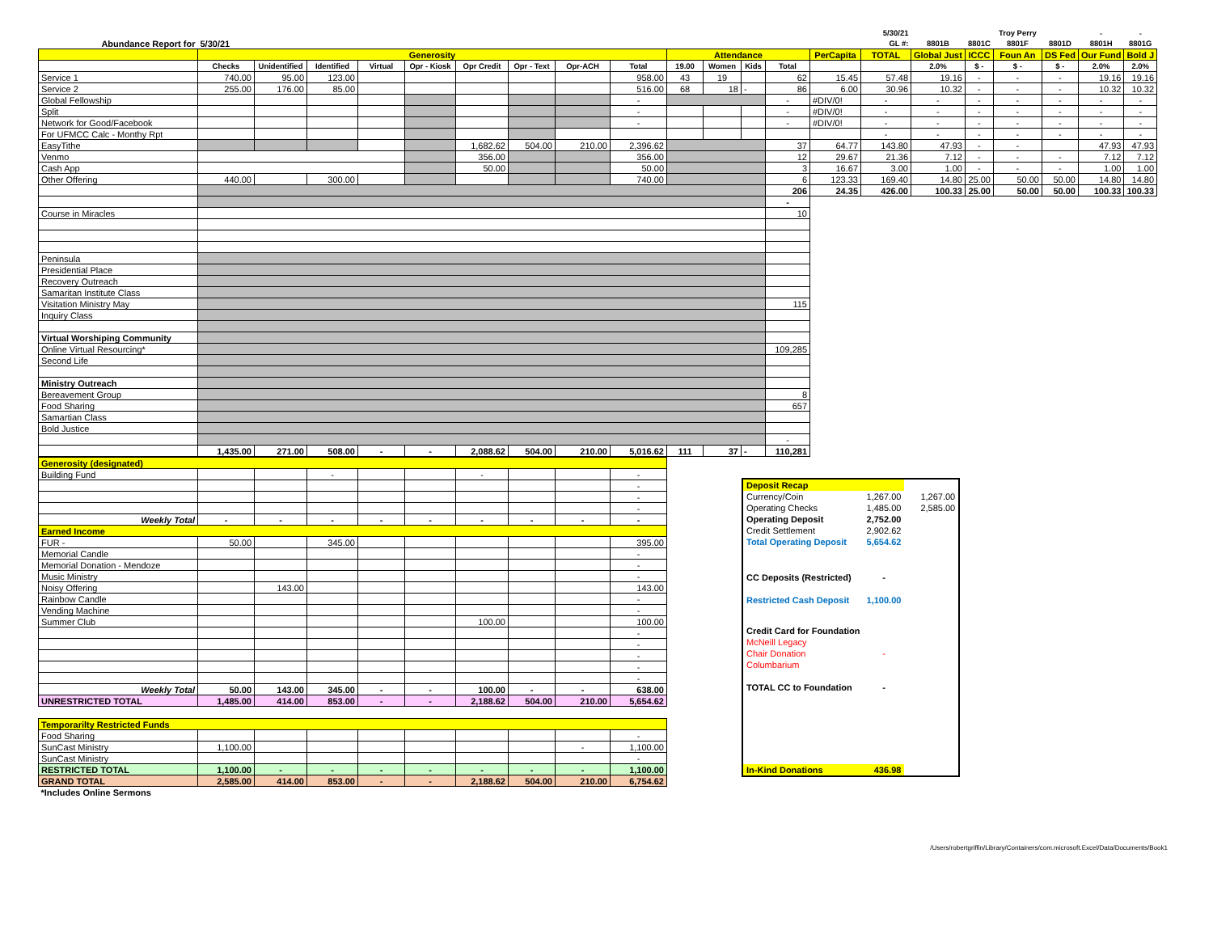| | | | | | | | | | | | | | | | 5/30/21 | | | Troy Perry | | - | - |
| Abundance Report for | 5/30/21 | | | | | | | | | | | | | | GL #: | 8801B | 8801C | 8801F | 8801D | 8801H | 8801G |
| | Generosity | | | | | | | | | Attendance | | | | PerCapita | TOTAL | Global Just | ICCC | Foun An | DS Fed | Our Fund | Bold J |
| | Checks | Unidentified | Identified | Virtual | Opr - Kiosk | Opr Credit | Opr - Text | Opr-ACH | Total | 19.00 | Women | Kids | Total | | | 2.0% | $ - | $ - | $ - | 2.0% | 2.0% |
| Service 1 | 740.00 | 95.00 | 123.00 | | | | | | 958.00 | 43 | 19 | | 62 | 15.45 | 57.48 | 19.16 | - | - | - | 19.16 | 19.16 |
| Service 2 | 255.00 | 176.00 | 85.00 | | | | | | 516.00 | 68 | 18 | - | 86 | 6.00 | 30.96 | 10.32 | - | - | - | 10.32 | 10.32 |
| Global Fellowship | | | | | | | | | - | | | | - | #DIV/0! | - | - | - | - | - | - | - |
| Split | | | | | | | | | - | | | | - | #DIV/0! | - | - | - | - | - | - | - |
| Network for Good/Facebook | | | | | | | | | - | | | | - | #DIV/0! | - | - | - | - | - | - | - |
| For UFMCC Calc - Monthy Rpt | | | | | | | | | | | | | | | - | - | - | - | - | - | - |
| EasyTithe | | | | | | 1,682.62 | 504.00 | 210.00 | 2,396.62 | | | | 37 | 64.77 | 143.80 | 47.93 | - | - | | 47.93 | 47.93 |
| Venmo | | | | | | 356.00 | | | 356.00 | | | | 12 | 29.67 | 21.36 | 7.12 | - | - | - | 7.12 | 7.12 |
| Cash App | | | | | | 50.00 | | | 50.00 | | | | 3 | 16.67 | 3.00 | 1.00 | - | - | - | 1.00 | 1.00 |
| Other Offering | 440.00 | | 300.00 | | | | | | 740.00 | | | | 6 | 123.33 | 169.40 | 14.80 | 25.00 | 50.00 | 50.00 | 14.80 | 14.80 |
| | | | | | | | | | | | | | 206 | 24.35 | 426.00 | 100.33 | 25.00 | 50.00 | 50.00 | 100.33 | 100.33 |
| | | | | | | | | | | | | | - | | | | | | | | |
| Course in Miracles | | | | | | | | | | | | | 10 | | | | | | | | |
| Peninsula | | | | | | | | | | | | | | | | | | | | | |
| Presidential Place | | | | | | | | | | | | | | | | | | | | | |
| Recovery Outreach | | | | | | | | | | | | | | | | | | | | | |
| Samaritan Institute Class | | | | | | | | | | | | | | | | | | | | | |
| Visitation Ministry May | | | | | | | | | | | | | 115 | | | | | | | | |
| Inquiry Class | | | | | | | | | | | | | | | | | | | | | |
| Virtual Worshiping Community | | | | | | | | | | | | | | | | | | | | | |
| Online Virtual Resourcing* | | | | | | | | | | | | | 109,285 | | | | | | | | |
| Second Life | | | | | | | | | | | | | | | | | | | | | |
| Ministry Outreach | | | | | | | | | | | | | | | | | | | | | |
| Bereavement Group | | | | | | | | | | | | | 8 | | | | | | | | |
| Food Sharing | | | | | | | | | | | | | 657 | | | | | | | | |
| Samartian Class | | | | | | | | | | | | | | | | | | | | | |
| Bold Justice | | | | | | | | | | | | | | | | | | | | | |
| | | | | | | | | | | | | | - | | | | | | | | |
| | 1,435.00 | 271.00 | 508.00 | - | - | 2,088.62 | 504.00 | 210.00 | 5,016.62 | 111 | 37 | - | 110,281 | | | | | | | | |
| Generosity (designated) | | | | | | | | | |
| Building Fund | | | - | | | - | | | - |
| | | | | | | | | | - |
| | | | | | | | | | - |
| | | | | | | | | | - |
| Weekly Total | - | - | - | - | - | - | - | - | - |
| Earned Income | | | | | | | | | |
| FUR - | 50.00 | | 345.00 | | | | | | 395.00 |
| Memorial Candle | | | | | | | | | - |
| Memorial Donation - Mendoze | | | | | | | | | - |
| Music Ministry | | | | | | | | | - |
| Noisy Offering | | 143.00 | | | | | | | 143.00 |
| Rainbow Candle | | | | | | | | | - |
| Vending Machine | | | | | | | | | - |
| Summer Club | | | | | | 100.00 | | | 100.00 |
| | | | | | | | | | - |
| | | | | | | | | | - |
| | | | | | | | | | - |
| | | | | | | | | | - |
| | | | | | | | | | - |
| Weekly Total | 50.00 | 143.00 | 345.00 | - | - | 100.00 | - | - | 638.00 |
| UNRESTRICTED TOTAL | 1,485.00 | 414.00 | 853.00 | - | - | 2,188.62 | 504.00 | 210.00 | 5,654.62 |
| Temporarilty Restricted Funds | | | | | | | | | |
| Food Sharing | | | | | | | | | - |
| SunCast Ministry | 1,100.00 | | | | | | | - | 1,100.00 |
| SunCast Ministry | | | | | | | | | - |
| RESTRICTED TOTAL | 1,100.00 | - | - | - | - | - | - | - | 1,100.00 |
| GRAND TOTAL | 2,585.00 | 414.00 | 853.00 | - | - | 2,188.62 | 504.00 | 210.00 | 6,754.62 |
| *Includes Online Sermons | | | | | | | | | |
| Deposit Recap | | |
| Currency/Coin | 1,267.00 | 1,267.00 |
| Operating Checks | 1,485.00 | 2,585.00 |
| Operating Deposit | 2,752.00 | |
| Credit Settlement | 2,902.62 | |
| Total Operating Deposit | 5,654.62 | |
| CC Deposits (Restricted) | - | |
| Restricted Cash Deposit | 1,100.00 | |
| Credit Card for Foundation | | |
| McNeill Legacy | | |
| Chair Donation | - | |
| Columbarium | | |
| TOTAL CC to Foundation | - | |
| In-Kind Donations | 436.98 | |
/Users/robertgriffin/Library/Containers/com.microsoft.Excel/Data/Documents/Book1